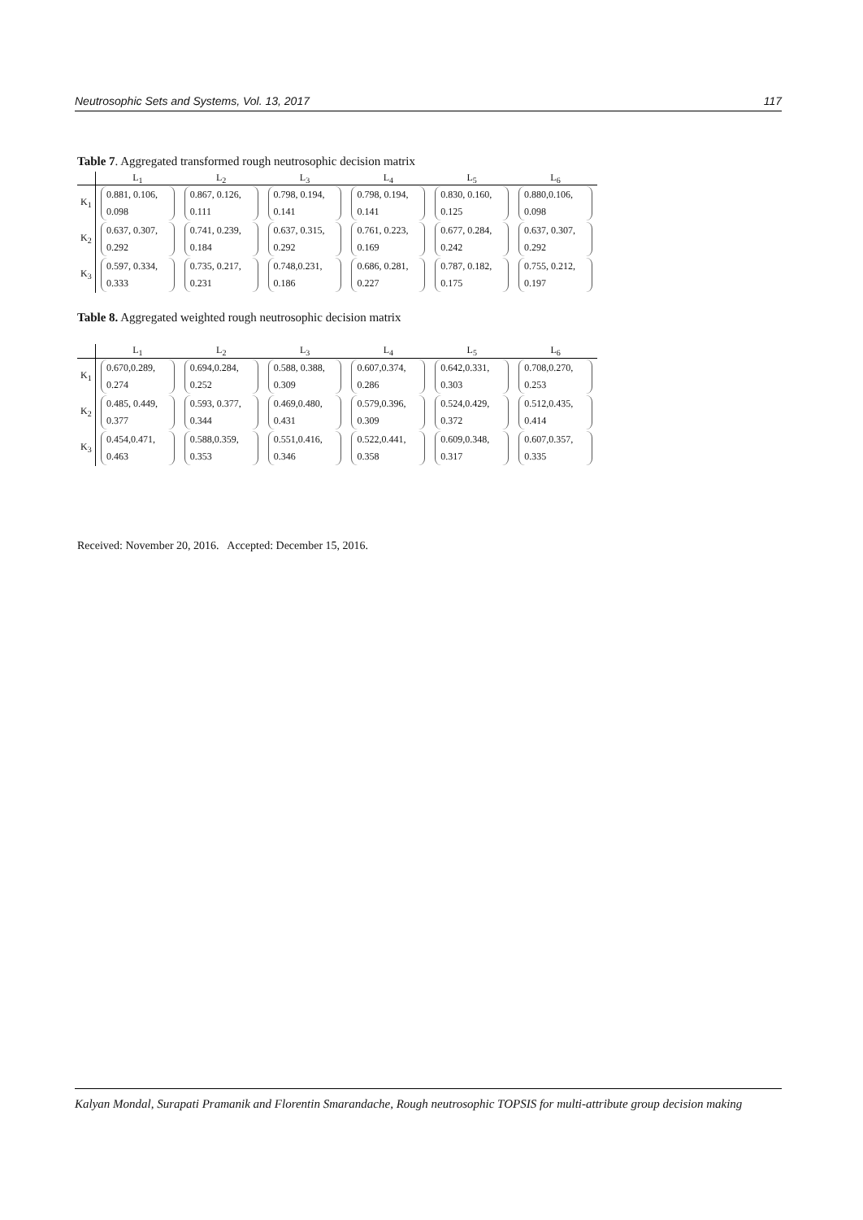Neutrosophic Sets and Systems, Vol. 13, 2017 117
Table 7. Aggregated transformed rough neutrosophic decision matrix
| | L<sub>1</sub> | L<sub>2</sub> | L<sub>3</sub> | L<sub>4</sub> | L<sub>5</sub> | L<sub>6</sub> |
| --- | --- | --- | --- | --- | --- | --- |
| K<sub>1</sub> | 0.881, 0.106, 0.098 | 0.867, 0.126, 0.111 | 0.798, 0.194, 0.141 | 0.798, 0.194, 0.141 | 0.830, 0.160, 0.125 | 0.880,0.106, 0.098 |
| K<sub>2</sub> | 0.637, 0.307, 0.292 | 0.741, 0.239, 0.184 | 0.637, 0.315, 0.292 | 0.761, 0.223, 0.169 | 0.677, 0.284, 0.242 | 0.637, 0.307, 0.292 |
| K<sub>3</sub> | 0.597, 0.334, 0.333 | 0.735, 0.217, 0.231 | 0.748,0.231, 0.186 | 0.686, 0.281, 0.227 | 0.787, 0.182, 0.175 | 0.755, 0.212, 0.197 |
Table 8. Aggregated weighted rough neutrosophic decision matrix
| | L<sub>1</sub> | L<sub>2</sub> | L<sub>3</sub> | L<sub>4</sub> | L<sub>5</sub> | L<sub>6</sub> |
| --- | --- | --- | --- | --- | --- | --- |
| K<sub>1</sub> | 0.670,0.289, 0.274 | 0.694,0.284, 0.252 | 0.588, 0.388, 0.309 | 0.607,0.374, 0.286 | 0.642,0.331, 0.303 | 0.708,0.270, 0.253 |
| K<sub>2</sub> | 0.485, 0.449, 0.377 | 0.593, 0.377, 0.344 | 0.469,0.480, 0.431 | 0.579,0.396, 0.309 | 0.524,0.429, 0.372 | 0.512,0.435, 0.414 |
| K<sub>3</sub> | 0.454,0.471, 0.463 | 0.588,0.359, 0.353 | 0.551,0.416, 0.346 | 0.522,0.441, 0.358 | 0.609,0.348, 0.317 | 0.607,0.357, 0.335 |
Received: November 20, 2016. Accepted: December 15, 2016.
Kalyan Mondal, Surapati Pramanik and Florentin Smarandache, Rough neutrosophic TOPSIS for multi-attribute group decision making